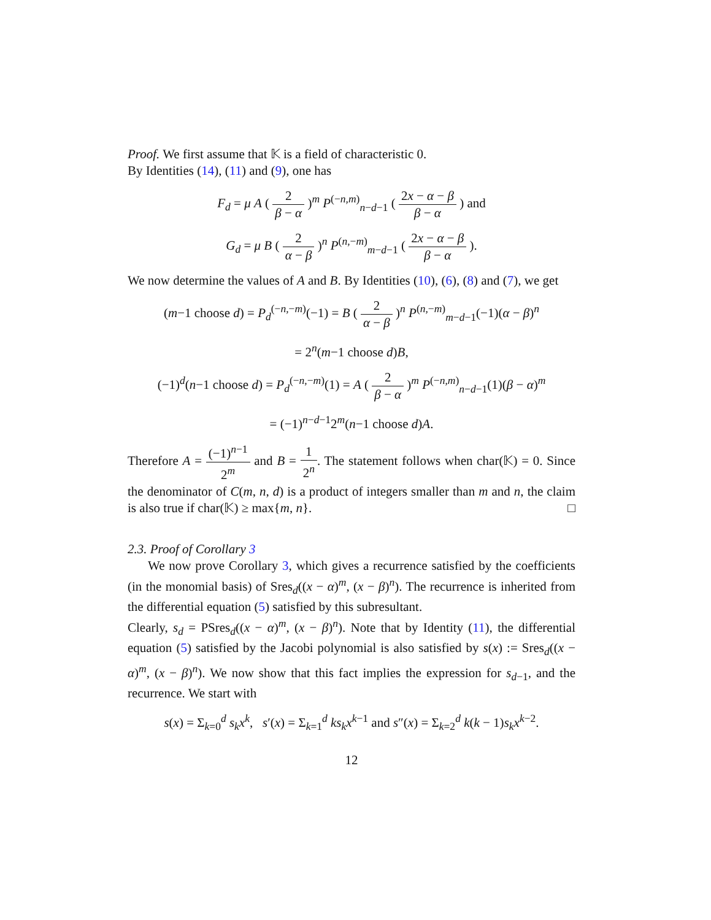Proof. We first assume that 𝕂 is a field of characteristic 0.
By Identities (14), (11) and (9), one has
F<sub>d</sub> = μ A ( 2 β − α )<sup>m</sup> P<sup>(−n,m)</sup><sub>n−d−1</sub> ( 2x − α − β β − α ) and
G<sub>d</sub> = μ B ( 2 α − β )<sup>n</sup> P<sup>(n,−m)</sup><sub>m−d−1</sub> ( 2x − α − β β − α ).
We now determine the values of A and B. By Identities (10), (6), (8) and (7), we get
(m−1 choose d) = P<sub>d</sub><sup>(−n,−m)</sup>(−1) = B ( 2 α − β )<sup>n</sup> P<sup>(n,−m)</sup><sub>m−d−1</sub>(−1)(α − β)<sup>n</sup>
= 2<sup>n</sup>(m−1 choose d)B,
(−1)<sup>d</sup>(n−1 choose d) = P<sub>d</sub><sup>(−n,−m)</sup>(1) = A ( 2 β − α )<sup>m</sup> P<sup>(−n,m)</sup><sub>n−d−1</sub>(1)(β − α)<sup>m</sup>
= (−1)<sup>n−d−1</sup>2<sup>m</sup>(n−1 choose d)A.
Therefore A = (−1)<sup>n−1</sup> 2<sup>m</sup> and B = 1 2<sup>n</sup>. The statement follows when char(𝕂) = 0. Since the denominator of C(m, n, d) is a product of integers smaller than m and n, the claim is also true if char(𝕂) ≥ max{m, n}. □
2.3. Proof of Corollary 3
We now prove Corollary 3, which gives a recurrence satisfied by the coefficients (in the monomial basis) of Sres<sub>d</sub>((x − α)<sup>m</sup>, (x − β)<sup>n</sup>). The recurrence is inherited from the differential equation (5) satisfied by this subresultant.
Clearly, s<sub>d</sub> = PSres<sub>d</sub>((x − α)<sup>m</sup>, (x − β)<sup>n</sup>). Note that by Identity (11), the differential equation (5) satisfied by the Jacobi polynomial is also satisfied by s(x) := Sres<sub>d</sub>((x − α)<sup>m</sup>, (x − β)<sup>n</sup>). We now show that this fact implies the expression for s<sub>d−1</sub>, and the recurrence. We start with
s(x) = Σ<sub>k=0</sub><sup>d</sup> s<sub>k</sub>x<sup>k</sup>, s′(x) = Σ<sub>k=1</sub><sup>d</sup> ks<sub>k</sub>x<sup>k−1</sup> and s″(x) = Σ<sub>k=2</sub><sup>d</sup> k(k − 1)s<sub>k</sub>x<sup>k−2</sup>.
12